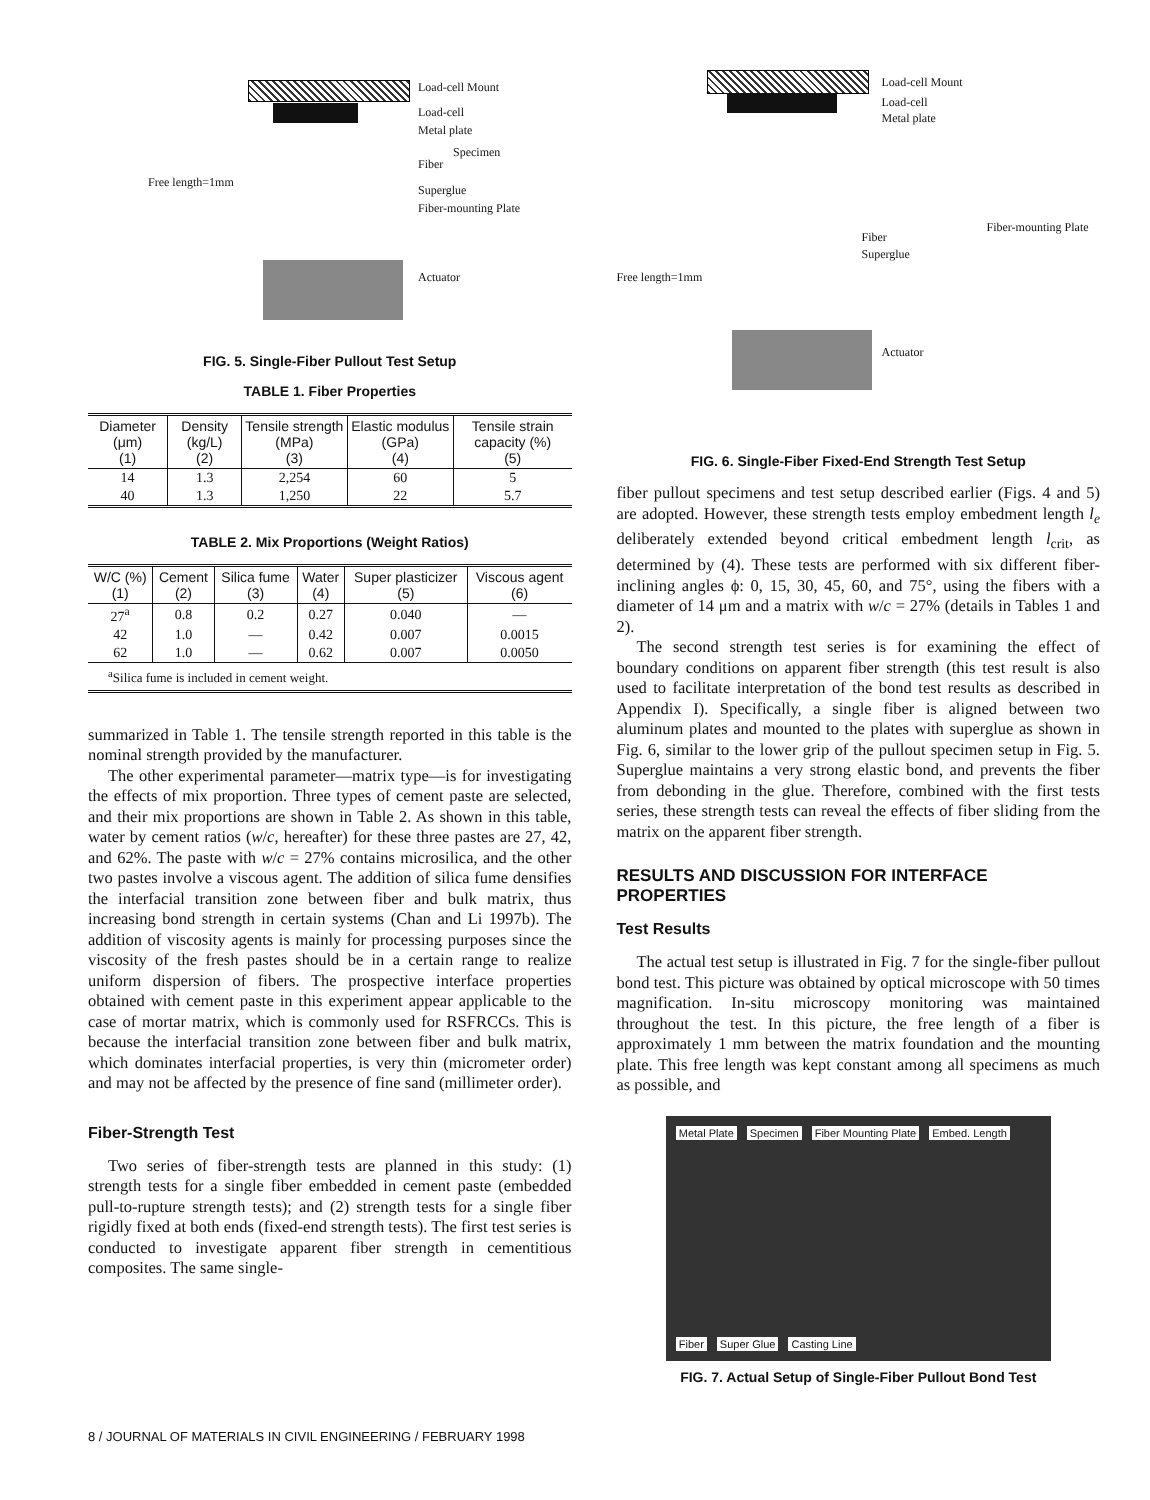Load-cell Mount
Load-cell
Metal plate
Specimen
Fiber
Free length=1mm
Superglue
Fiber-mounting Plate
Actuator
FIG. 5. Single-Fiber Pullout Test Setup
TABLE 1. Fiber Properties
| Diameter (μm) (1) | Density (kg/L) (2) | Tensile strength (MPa) (3) | Elastic modulus (GPa) (4) | Tensile strain capacity (%) (5) |
| --- | --- | --- | --- | --- |
| 14 | 1.3 | 2,254 | 60 | 5 |
| 40 | 1.3 | 1,250 | 22 | 5.7 |
TABLE 2. Mix Proportions (Weight Ratios)
| W/C (%) (1) | Cement (2) | Silica fume (3) | Water (4) | Super plasticizer (5) | Viscous agent (6) |
| --- | --- | --- | --- | --- | --- |
| 27<sup>a</sup> | 0.8 | 0.2 | 0.27 | 0.040 | — |
| 42 | 1.0 | — | 0.42 | 0.007 | 0.0015 |
| 62 | 1.0 | — | 0.62 | 0.007 | 0.0050 |
| <sup>a</sup> Silica fume is included in cement weight. | | | | | |
summarized in Table 1. The tensile strength reported in this table is the nominal strength provided by the manufacturer.
The other experimental parameter—matrix type—is for investigating the effects of mix proportion. Three types of cement paste are selected, and their mix proportions are shown in Table 2. As shown in this table, water by cement ratios (w/c, hereafter) for these three pastes are 27, 42, and 62%. The paste with w/c = 27% contains microsilica, and the other two pastes involve a viscous agent. The addition of silica fume densifies the interfacial transition zone between fiber and bulk matrix, thus increasing bond strength in certain systems (Chan and Li 1997b). The addition of viscosity agents is mainly for processing purposes since the viscosity of the fresh pastes should be in a certain range to realize uniform dispersion of fibers. The prospective interface properties obtained with cement paste in this experiment appear applicable to the case of mortar matrix, which is commonly used for RSFRCCs. This is because the interfacial transition zone between fiber and bulk matrix, which dominates interfacial properties, is very thin (micrometer order) and may not be affected by the presence of fine sand (millimeter order).
Fiber-Strength Test
Two series of fiber-strength tests are planned in this study: (1) strength tests for a single fiber embedded in cement paste (embedded pull-to-rupture strength tests); and (2) strength tests for a single fiber rigidly fixed at both ends (fixed-end strength tests). The first test series is conducted to investigate apparent fiber strength in cementitious composites. The same single-
Load-cell Mount
Load-cell
Metal plate
Fiber-mounting Plate
Fiber
Superglue
Free length=1mm
Actuator
FIG. 6. Single-Fiber Fixed-End Strength Test Setup
fiber pullout specimens and test setup described earlier (Figs. 4 and 5) are adopted. However, these strength tests employ embedment length l<sub>e</sub> deliberately extended beyond critical embedment length l<sub>crit</sub>, as determined by (4). These tests are performed with six different fiber-inclining angles ϕ: 0, 15, 30, 45, 60, and 75°, using the fibers with a diameter of 14 μm and a matrix with w/c = 27% (details in Tables 1 and 2).
The second strength test series is for examining the effect of boundary conditions on apparent fiber strength (this test result is also used to facilitate interpretation of the bond test results as described in Appendix I). Specifically, a single fiber is aligned between two aluminum plates and mounted to the plates with superglue as shown in Fig. 6, similar to the lower grip of the pullout specimen setup in Fig. 5. Superglue maintains a very strong elastic bond, and prevents the fiber from debonding in the glue. Therefore, combined with the first tests series, these strength tests can reveal the effects of fiber sliding from the matrix on the apparent fiber strength.
RESULTS AND DISCUSSION FOR INTERFACE PROPERTIES
Test Results
The actual test setup is illustrated in Fig. 7 for the single-fiber pullout bond test. This picture was obtained by optical microscope with 50 times magnification. In-situ microscopy monitoring was maintained throughout the test. In this picture, the free length of a fiber is approximately 1 mm between the matrix foundation and the mounting plate. This free length was kept constant among all specimens as much as possible, and
Metal Plate Specimen Fiber Mounting Plate Embed. Length Fiber Super Glue Casting Line
FIG. 7. Actual Setup of Single-Fiber Pullout Bond Test
8 / JOURNAL OF MATERIALS IN CIVIL ENGINEERING / FEBRUARY 1998